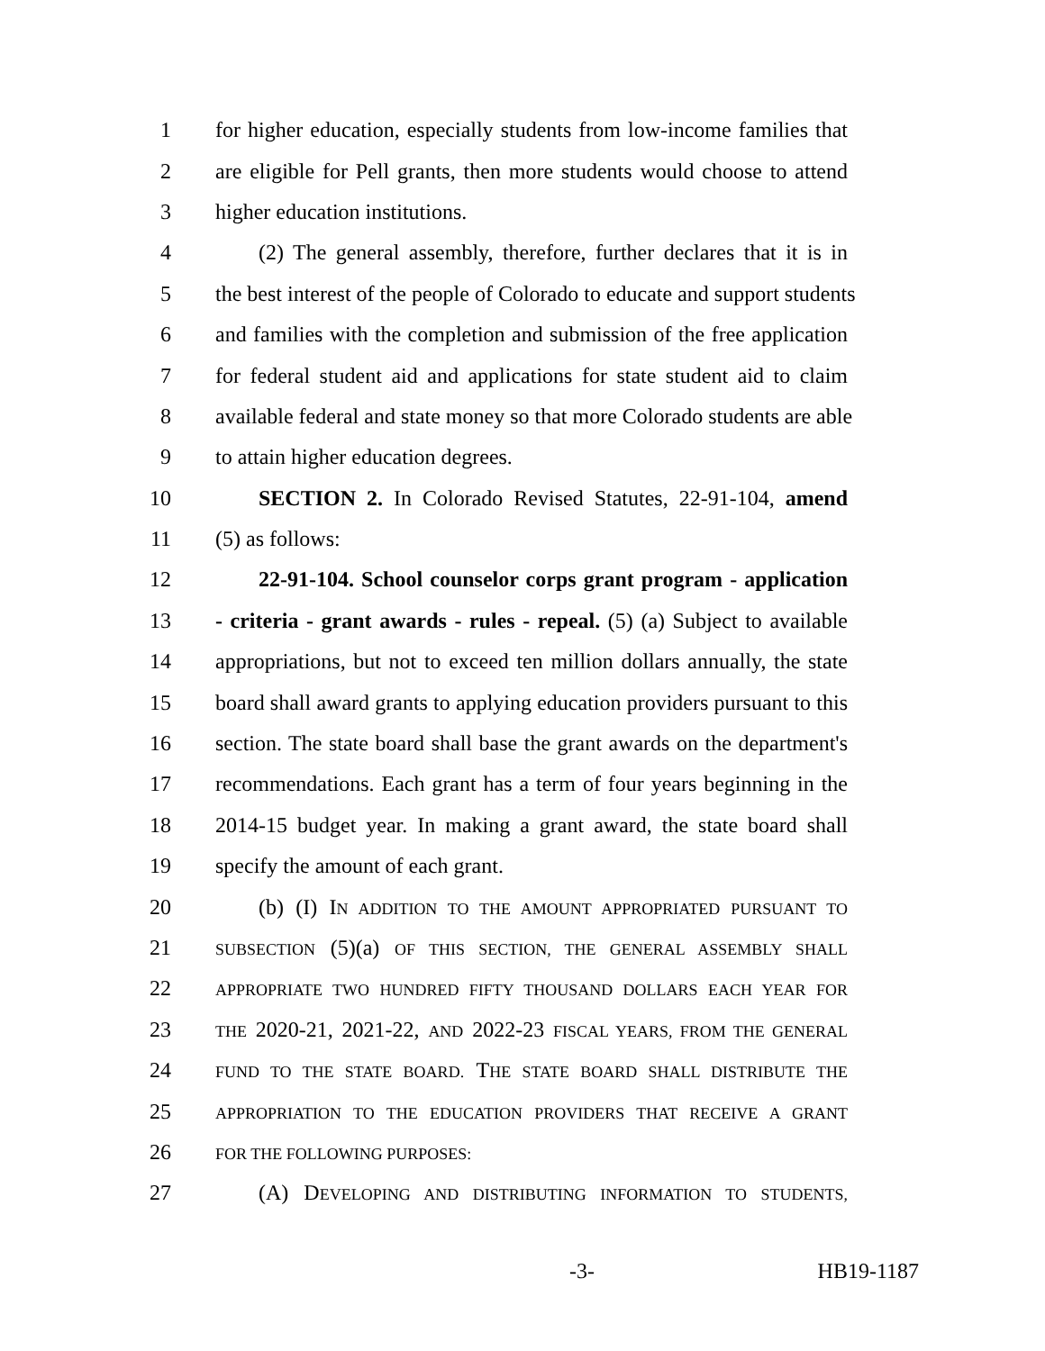1 for higher education, especially students from low-income families that
2 are eligible for Pell grants, then more students would choose to attend
3 higher education institutions.
4 (2) The general assembly, therefore, further declares that it is in
5 the best interest of the people of Colorado to educate and support students
6 and families with the completion and submission of the free application
7 for federal student aid and applications for state student aid to claim
8 available federal and state money so that more Colorado students are able
9 to attain higher education degrees.
10 SECTION 2. In Colorado Revised Statutes, 22-91-104, amend
11 (5) as follows:
12 22-91-104. School counselor corps grant program - application
13 - criteria - grant awards - rules - repeal. (5) (a) Subject to available
14 appropriations, but not to exceed ten million dollars annually, the state
15 board shall award grants to applying education providers pursuant to this
16 section. The state board shall base the grant awards on the department's
17 recommendations. Each grant has a term of four years beginning in the
18 2014-15 budget year. In making a grant award, the state board shall
19 specify the amount of each grant.
20 (b) (I) IN ADDITION TO THE AMOUNT APPROPRIATED PURSUANT TO
21 SUBSECTION (5)(a) OF THIS SECTION, THE GENERAL ASSEMBLY SHALL
22 APPROPRIATE TWO HUNDRED FIFTY THOUSAND DOLLARS EACH YEAR FOR
23 THE 2020-21, 2021-22, AND 2022-23 FISCAL YEARS, FROM THE GENERAL
24 FUND TO THE STATE BOARD. THE STATE BOARD SHALL DISTRIBUTE THE
25 APPROPRIATION TO THE EDUCATION PROVIDERS THAT RECEIVE A GRANT
26 FOR THE FOLLOWING PURPOSES:
27 (A) DEVELOPING AND DISTRIBUTING INFORMATION TO STUDENTS,
-3- HB19-1187